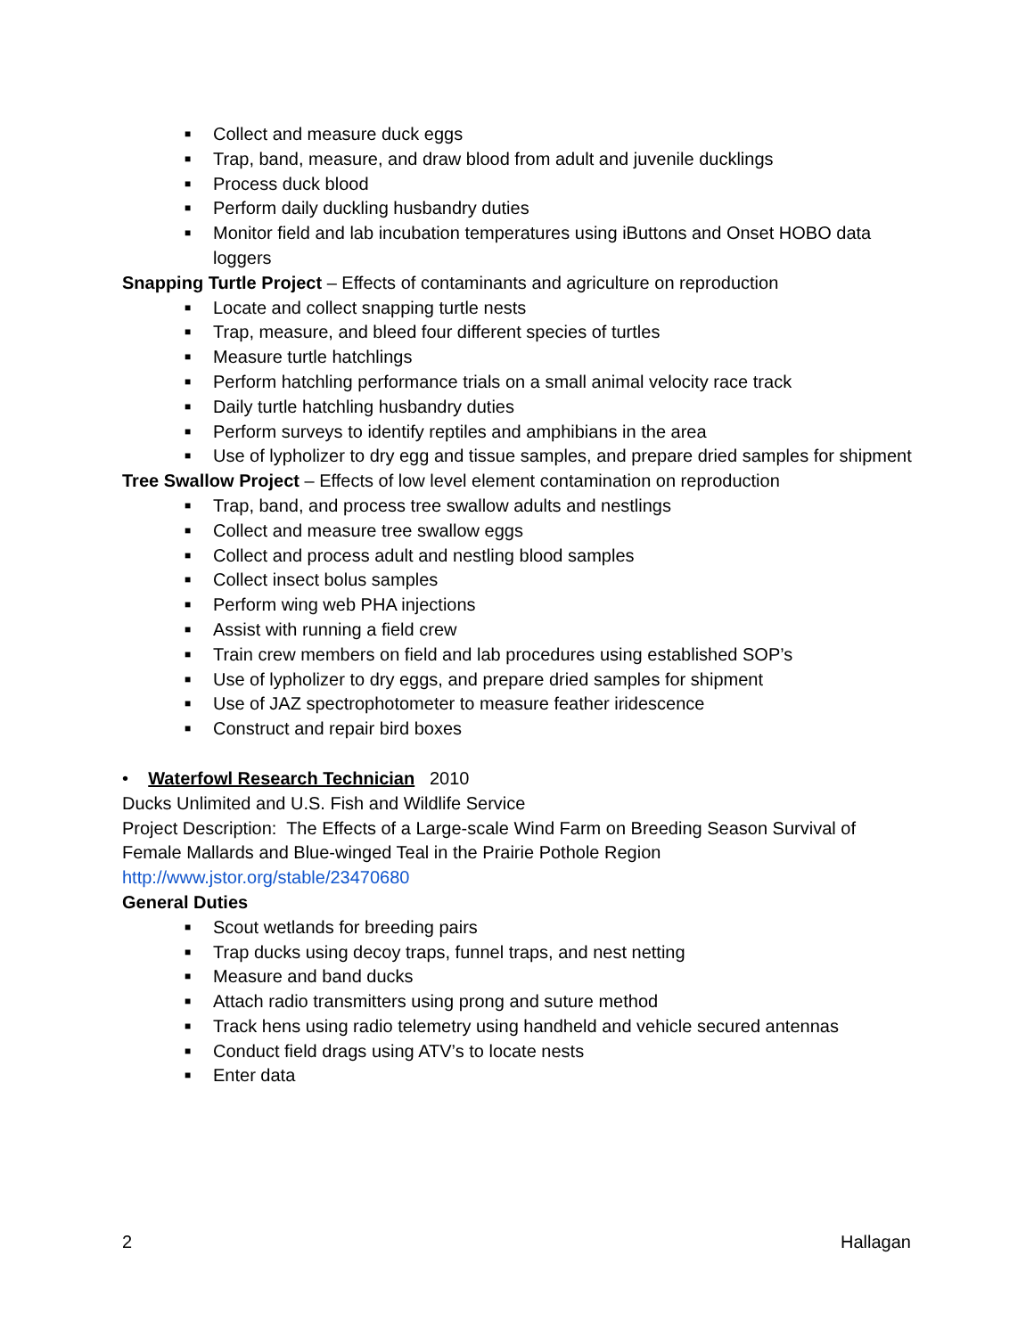■ Collect and measure duck eggs
■ Trap, band, measure, and draw blood from adult and juvenile ducklings
■ Process duck blood
■ Perform daily duckling husbandry duties
■ Monitor field and lab incubation temperatures using iButtons and Onset HOBO data loggers
Snapping Turtle Project – Effects of contaminants and agriculture on reproduction
■ Locate and collect snapping turtle nests
■ Trap, measure, and bleed four different species of turtles
■ Measure turtle hatchlings
■ Perform hatchling performance trials on a small animal velocity race track
■ Daily turtle hatchling husbandry duties
■ Perform surveys to identify reptiles and amphibians in the area
■ Use of lypholizer to dry egg and tissue samples, and prepare dried samples for shipment
Tree Swallow Project – Effects of low level element contamination on reproduction
■ Trap, band, and process tree swallow adults and nestlings
■ Collect and measure tree swallow eggs
■ Collect and process adult and nestling blood samples
■ Collect insect bolus samples
■ Perform wing web PHA injections
■ Assist with running a field crew
■ Train crew members on field and lab procedures using established SOP’s
■ Use of lypholizer to dry eggs, and prepare dried samples for shipment
■ Use of JAZ spectrophotometer to measure feather iridescence
■ Construct and repair bird boxes
• Waterfowl Research Technician 2010
Ducks Unlimited and U.S. Fish and Wildlife Service
Project Description: The Effects of a Large-scale Wind Farm on Breeding Season Survival of Female Mallards and Blue-winged Teal in the Prairie Pothole Region
http://www.jstor.org/stable/23470680
General Duties
■ Scout wetlands for breeding pairs
■ Trap ducks using decoy traps, funnel traps, and nest netting
■ Measure and band ducks
■ Attach radio transmitters using prong and suture method
■ Track hens using radio telemetry using handheld and vehicle secured antennas
■ Conduct field drags using ATV’s to locate nests
■ Enter data
2 Hallagan